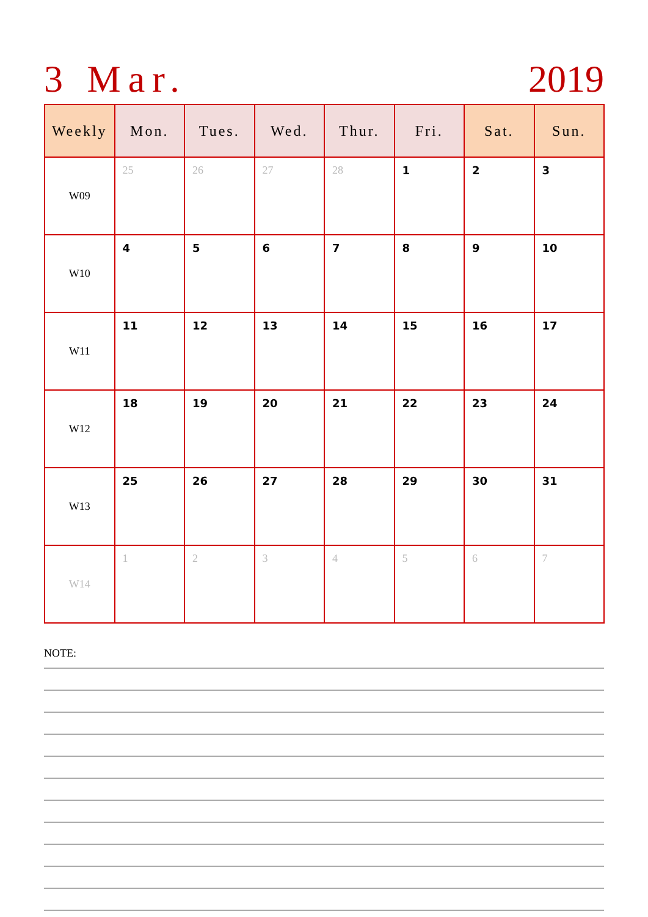3 Mar. 2019
| Weekly | Mon. | Tues. | Wed. | Thur. | Fri. | Sat. | Sun. |
| --- | --- | --- | --- | --- | --- | --- | --- |
| W09 | 25 | 26 | 27 | 28 | 1 | 2 | 3 |
| W10 | 4 | 5 | 6 | 7 | 8 | 9 | 10 |
| W11 | 11 | 12 | 13 | 14 | 15 | 16 | 17 |
| W12 | 18 | 19 | 20 | 21 | 22 | 23 | 24 |
| W13 | 25 | 26 | 27 | 28 | 29 | 30 | 31 |
| W14 | 1 | 2 | 3 | 4 | 5 | 6 | 7 |
NOTE: